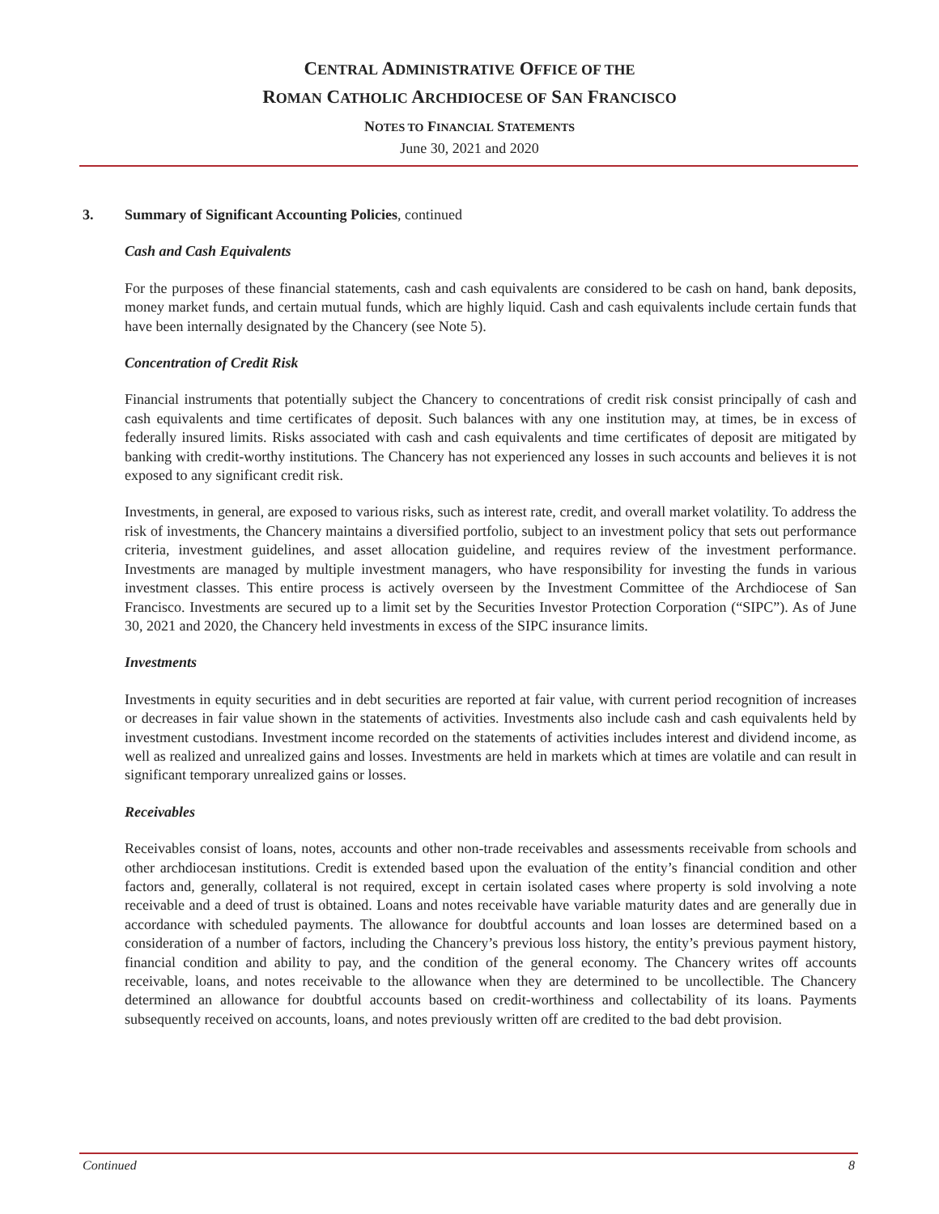CENTRAL ADMINISTRATIVE OFFICE OF THE
ROMAN CATHOLIC ARCHDIOCESE OF SAN FRANCISCO
NOTES TO FINANCIAL STATEMENTS
June 30, 2021 and 2020
3. Summary of Significant Accounting Policies, continued
Cash and Cash Equivalents
For the purposes of these financial statements, cash and cash equivalents are considered to be cash on hand, bank deposits, money market funds, and certain mutual funds, which are highly liquid. Cash and cash equivalents include certain funds that have been internally designated by the Chancery (see Note 5).
Concentration of Credit Risk
Financial instruments that potentially subject the Chancery to concentrations of credit risk consist principally of cash and cash equivalents and time certificates of deposit. Such balances with any one institution may, at times, be in excess of federally insured limits. Risks associated with cash and cash equivalents and time certificates of deposit are mitigated by banking with credit-worthy institutions. The Chancery has not experienced any losses in such accounts and believes it is not exposed to any significant credit risk.
Investments, in general, are exposed to various risks, such as interest rate, credit, and overall market volatility. To address the risk of investments, the Chancery maintains a diversified portfolio, subject to an investment policy that sets out performance criteria, investment guidelines, and asset allocation guideline, and requires review of the investment performance. Investments are managed by multiple investment managers, who have responsibility for investing the funds in various investment classes. This entire process is actively overseen by the Investment Committee of the Archdiocese of San Francisco. Investments are secured up to a limit set by the Securities Investor Protection Corporation (“SIPC”). As of June 30, 2021 and 2020, the Chancery held investments in excess of the SIPC insurance limits.
Investments
Investments in equity securities and in debt securities are reported at fair value, with current period recognition of increases or decreases in fair value shown in the statements of activities. Investments also include cash and cash equivalents held by investment custodians. Investment income recorded on the statements of activities includes interest and dividend income, as well as realized and unrealized gains and losses. Investments are held in markets which at times are volatile and can result in significant temporary unrealized gains or losses.
Receivables
Receivables consist of loans, notes, accounts and other non-trade receivables and assessments receivable from schools and other archdiocesan institutions. Credit is extended based upon the evaluation of the entity’s financial condition and other factors and, generally, collateral is not required, except in certain isolated cases where property is sold involving a note receivable and a deed of trust is obtained. Loans and notes receivable have variable maturity dates and are generally due in accordance with scheduled payments. The allowance for doubtful accounts and loan losses are determined based on a consideration of a number of factors, including the Chancery’s previous loss history, the entity’s previous payment history, financial condition and ability to pay, and the condition of the general economy. The Chancery writes off accounts receivable, loans, and notes receivable to the allowance when they are determined to be uncollectible. The Chancery determined an allowance for doubtful accounts based on credit-worthiness and collectability of its loans. Payments subsequently received on accounts, loans, and notes previously written off are credited to the bad debt provision.
Continued 8